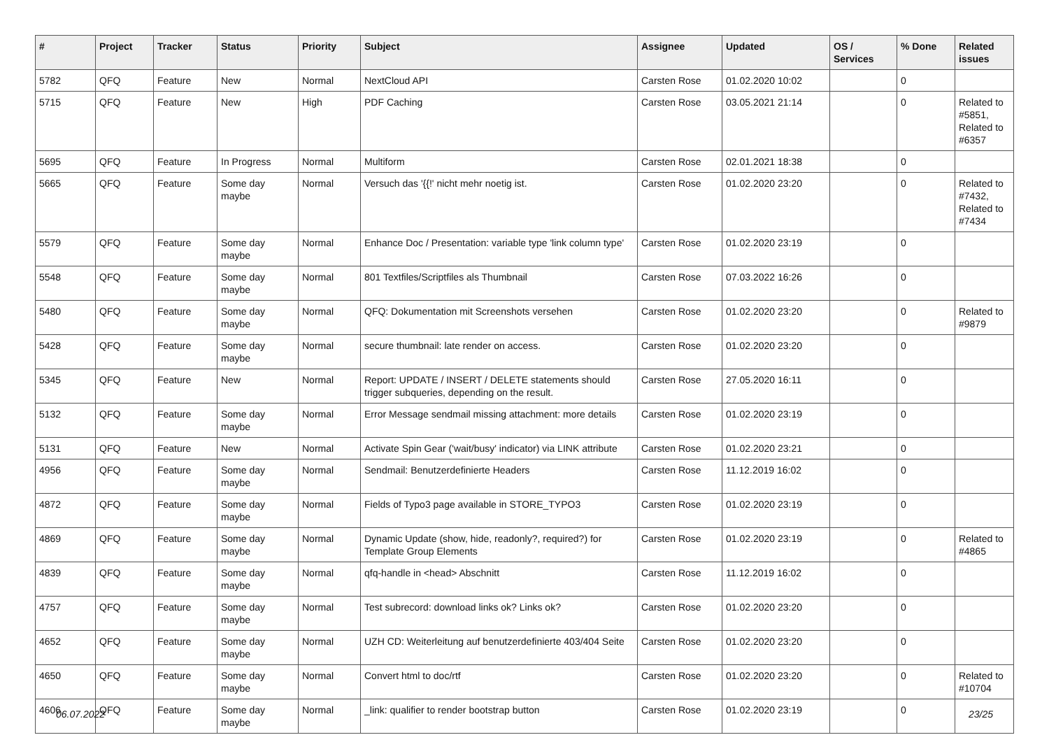| # | Project | Tracker | Status | Priority | Subject | Assignee | Updated | OS / Services | % Done | Related issues |
| --- | --- | --- | --- | --- | --- | --- | --- | --- | --- | --- |
| 5782 | QFQ | Feature | New | Normal | NextCloud API | Carsten Rose | 01.02.2020 10:02 | | 0 | |
| 5715 | QFQ | Feature | New | High | PDF Caching | Carsten Rose | 03.05.2021 21:14 | | 0 | Related to #5851, Related to #6357 |
| 5695 | QFQ | Feature | In Progress | Normal | Multiform | Carsten Rose | 02.01.2021 18:38 | | 0 | |
| 5665 | QFQ | Feature | Some day maybe | Normal | Versuch das '{{!' nicht mehr noetig ist. | Carsten Rose | 01.02.2020 23:20 | | 0 | Related to #7432, Related to #7434 |
| 5579 | QFQ | Feature | Some day maybe | Normal | Enhance Doc / Presentation: variable type 'link column type' | Carsten Rose | 01.02.2020 23:19 | | 0 | |
| 5548 | QFQ | Feature | Some day maybe | Normal | 801 Textfiles/Scriptfiles als Thumbnail | Carsten Rose | 07.03.2022 16:26 | | 0 | |
| 5480 | QFQ | Feature | Some day maybe | Normal | QFQ: Dokumentation mit Screenshots versehen | Carsten Rose | 01.02.2020 23:20 | | 0 | Related to #9879 |
| 5428 | QFQ | Feature | Some day maybe | Normal | secure thumbnail: late render on access. | Carsten Rose | 01.02.2020 23:20 | | 0 | |
| 5345 | QFQ | Feature | New | Normal | Report: UPDATE / INSERT / DELETE statements should trigger subqueries, depending on the result. | Carsten Rose | 27.05.2020 16:11 | | 0 | |
| 5132 | QFQ | Feature | Some day maybe | Normal | Error Message sendmail missing attachment: more details | Carsten Rose | 01.02.2020 23:19 | | 0 | |
| 5131 | QFQ | Feature | New | Normal | Activate Spin Gear ('wait/busy' indicator) via LINK attribute | Carsten Rose | 01.02.2020 23:21 | | 0 | |
| 4956 | QFQ | Feature | Some day maybe | Normal | Sendmail: Benutzerdefinierte Headers | Carsten Rose | 11.12.2019 16:02 | | 0 | |
| 4872 | QFQ | Feature | Some day maybe | Normal | Fields of Typo3 page available in STORE_TYPO3 | Carsten Rose | 01.02.2020 23:19 | | 0 | |
| 4869 | QFQ | Feature | Some day maybe | Normal | Dynamic Update (show, hide, readonly?, required?) for Template Group Elements | Carsten Rose | 01.02.2020 23:19 | | 0 | Related to #4865 |
| 4839 | QFQ | Feature | Some day maybe | Normal | qfq-handle in <head> Abschnitt | Carsten Rose | 11.12.2019 16:02 | | 0 | |
| 4757 | QFQ | Feature | Some day maybe | Normal | Test subrecord: download links ok? Links ok? | Carsten Rose | 01.02.2020 23:20 | | 0 | |
| 4652 | QFQ | Feature | Some day maybe | Normal | UZH CD: Weiterleitung auf benutzerdefinierte 403/404 Seite | Carsten Rose | 01.02.2020 23:20 | | 0 | |
| 4650 | QFQ | Feature | Some day maybe | Normal | Convert html to doc/rtf | Carsten Rose | 01.02.2020 23:20 | | 0 | Related to #10704 |
| 4606 | QFQ | Feature | Some day maybe | Normal | _link: qualifier to render bootstrap button | Carsten Rose | 01.02.2020 23:19 | | 0 | |
06.07.2022 23/25